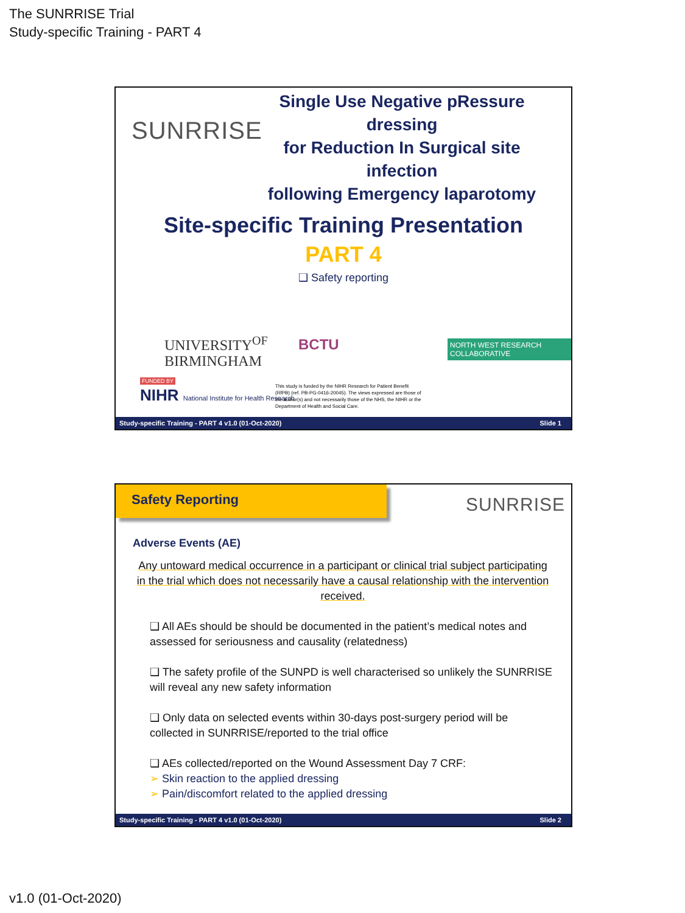The SUNRRISE Trial
Study-specific Training - PART 4
SUNRRISE
Single Use Negative pRessure dressing
for Reduction In Surgical site infection
following Emergency laparotomy
Site-specific Training Presentation
PART 4
❑ Safety reporting
UNIVERSITY<sup>OF</sup>
BIRMINGHAM
BCTU
NORTH WEST RESEARCH COLLABORATIVE
FUNDED BY
NIHR National Institute for Health Research
This study is funded by the NIHR Research for Patient Benefit (RfPB) (ref. PB-PG-0416-20045). The views expressed are those of the author(s) and not necessarily those of the NHS, the NIHR or the Department of Health and Social Care.
Study-specific Training - PART 4 v1.0 (01-Oct-2020) Slide 1
Safety Reporting
SUNRRISE
Adverse Events (AE)
Any untoward medical occurrence in a participant or clinical trial subject participating in the trial which does not necessarily have a causal relationship with the intervention received.
❑ All AEs should be should be documented in the patient’s medical notes and assessed for seriousness and causality (relatedness)
❑ The safety profile of the SUNPD is well characterised so unlikely the SUNRRISE will reveal any new safety information
❑ Only data on selected events within 30-days post-surgery period will be collected in SUNRRISE/reported to the trial office
❑ AEs collected/reported on the Wound Assessment Day 7 CRF:
➢ Skin reaction to the applied dressing
➢ Pain/discomfort related to the applied dressing
Study-specific Training - PART 4 v1.0 (01-Oct-2020) Slide 2
v1.0 (01-Oct-2020)